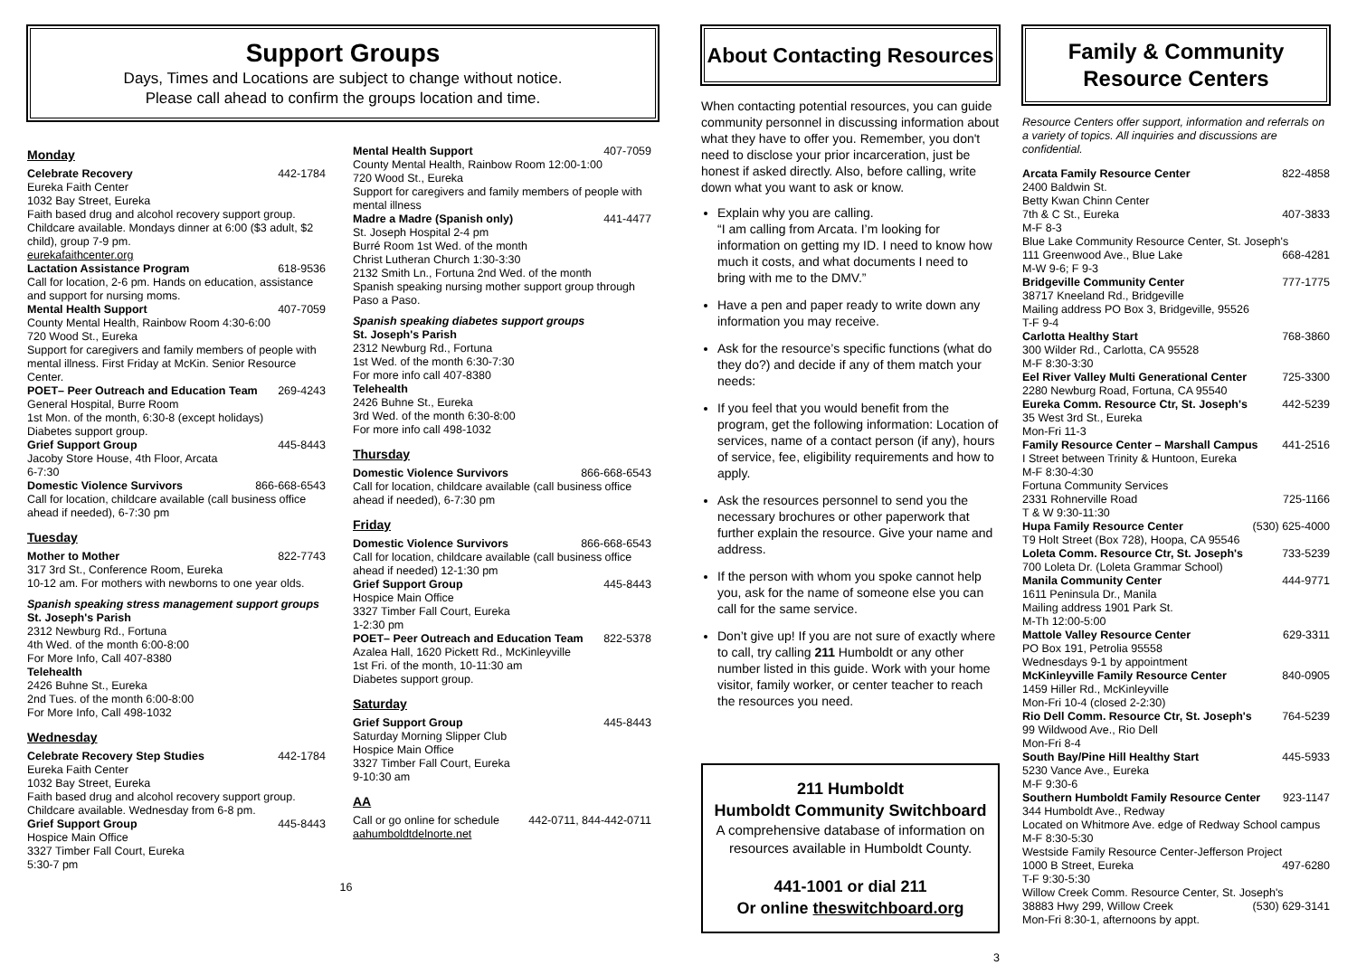Support Groups
Days, Times and Locations are subject to change without notice.
Please call ahead to confirm the groups location and time.
Monday
Celebrate Recovery 442-1784
Eureka Faith Center
1032 Bay Street, Eureka
Faith based drug and alcohol recovery support group. Childcare available. Mondays dinner at 6:00 ($3 adult, $2 child), group 7-9 pm.
eurekafaithcenter.org
Lactation Assistance Program 618-9536
Call for location, 2-6 pm. Hands on education, assistance and support for nursing moms.
Mental Health Support 407-7059
County Mental Health, Rainbow Room 4:30-6:00
720 Wood St., Eureka
Support for caregivers and family members of people with mental illness. First Friday at McKin. Senior Resource Center.
POET– Peer Outreach and Education Team 269-4243
General Hospital, Burre Room
1st Mon. of the month, 6:30-8 (except holidays)
Diabetes support group.
Grief Support Group 445-8443
Jacoby Store House, 4th Floor, Arcata
6-7:30
Domestic Violence Survivors 866-668-6543
Call for location, childcare available (call business office ahead if needed), 6-7:30 pm
Tuesday
Mother to Mother 822-7743
317 3rd St., Conference Room, Eureka
10-12 am. For mothers with newborns to one year olds.
Spanish speaking stress management support groups
St. Joseph's Parish
2312 Newburg Rd., Fortuna
4th Wed. of the month 6:00-8:00
For More Info, Call 407-8380
Telehealth
2426 Buhne St., Eureka
2nd Tues. of the month 6:00-8:00
For More Info, Call 498-1032
Wednesday
Celebrate Recovery Step Studies 442-1784
Eureka Faith Center
1032 Bay Street, Eureka
Faith based drug and alcohol recovery support group.
Childcare available. Wednesday from 6-8 pm.
Grief Support Group 445-8443
Hospice Main Office
3327 Timber Fall Court, Eureka
5:30-7 pm
Mental Health Support 407-7059
County Mental Health, Rainbow Room 12:00-1:00
720 Wood St., Eureka
Support for caregivers and family members of people with mental illness
Madre a Madre (Spanish only) 441-4477
St. Joseph Hospital 2-4 pm
Burré Room 1st Wed. of the month
Christ Lutheran Church 1:30-3:30
2132 Smith Ln., Fortuna 2nd Wed. of the month
Spanish speaking nursing mother support group through Paso a Paso.
Spanish speaking diabetes support groups
St. Joseph's Parish
2312 Newburg Rd., Fortuna
1st Wed. of the month 6:30-7:30
For more info call 407-8380
Telehealth
2426 Buhne St., Eureka
3rd Wed. of the month 6:30-8:00
For more info call 498-1032
Thursday
Domestic Violence Survivors 866-668-6543
Call for location, childcare available (call business office ahead if needed), 6-7:30 pm
Friday
Domestic Violence Survivors 866-668-6543
Call for location, childcare available (call business office ahead if needed) 12-1:30 pm
Grief Support Group 445-8443
Hospice Main Office
3327 Timber Fall Court, Eureka
1-2:30 pm
POET– Peer Outreach and Education Team 822-5378
Azalea Hall, 1620 Pickett Rd., McKinleyville
1st Fri. of the month, 10-11:30 am
Diabetes support group.
Saturday
Grief Support Group 445-8443
Saturday Morning Slipper Club
Hospice Main Office
3327 Timber Fall Court, Eureka
9-10:30 am
AA
Call or go online for schedule 442-0711, 844-442-0711
aahumboldtdelnorte.net
16
About Contacting Resources
When contacting potential resources, you can guide community personnel in discussing information about what they have to offer you. Remember, you don't need to disclose your prior incarceration, just be honest if asked directly. Also, before calling, write down what you want to ask or know.
Explain why you are calling.
“I am calling from Arcata. I’m looking for information on getting my ID. I need to know how much it costs, and what documents I need to bring with me to the DMV.”
Have a pen and paper ready to write down any information you may receive.
Ask for the resource’s specific functions (what do they do?) and decide if any of them match your needs:
If you feel that you would benefit from the program, get the following information: Location of services, name of a contact person (if any), hours of service, fee, eligibility requirements and how to apply.
Ask the resources personnel to send you the necessary brochures or other paperwork that further explain the resource. Give your name and address.
If the person with whom you spoke cannot help you, ask for the name of someone else you can call for the same service.
Don’t give up! If you are not sure of exactly where to call, try calling 211 Humboldt or any other number listed in this guide. Work with your home visitor, family worker, or center teacher to reach the resources you need.
211 Humboldt
Humboldt Community Switchboard
A comprehensive database of information on resources available in Humboldt County.
441-1001 or dial 211
Or online theswitchboard.org
3
Family & Community
Resource Centers
Resource Centers offer support, information and referrals on a variety of topics. All inquiries and discussions are confidential.
Arcata Family Resource Center 822-4858
2400 Baldwin St.
Betty Kwan Chinn Center
7th & C St., Eureka 407-3833
M-F 8-3
Blue Lake Community Resource Center, St. Joseph's
111 Greenwood Ave., Blue Lake 668-4281
M-W 9-6; F 9-3
Bridgeville Community Center 777-1775
38717 Kneeland Rd., Bridgeville
Mailing address PO Box 3, Bridgeville, 95526
T-F 9-4
Carlotta Healthy Start 768-3860
300 Wilder Rd., Carlotta, CA 95528
M-F 8:30-3:30
Eel River Valley Multi Generational Center 725-3300
2280 Newburg Road, Fortuna, CA 95540
Eureka Comm. Resource Ctr, St. Joseph's 442-5239
35 West 3rd St., Eureka
Mon-Fri 11-3
Family Resource Center – Marshall Campus 441-2516
I Street between Trinity & Huntoon, Eureka
M-F 8:30-4:30
Fortuna Community Services
2331 Rohnerville Road 725-1166
T & W 9:30-11:30
Hupa Family Resource Center (530) 625-4000
T9 Holt Street (Box 728), Hoopa, CA 95546
Loleta Comm. Resource Ctr, St. Joseph's 733-5239
700 Loleta Dr. (Loleta Grammar School)
Manila Community Center 444-9771
1611 Peninsula Dr., Manila
Mailing address 1901 Park St.
M-Th 12:00-5:00
Mattole Valley Resource Center 629-3311
PO Box 191, Petrolia 95558
Wednesdays 9-1 by appointment
McKinleyville Family Resource Center 840-0905
1459 Hiller Rd., McKinleyville
Mon-Fri 10-4 (closed 2-2:30)
Rio Dell Comm. Resource Ctr, St. Joseph's 764-5239
99 Wildwood Ave., Rio Dell
Mon-Fri 8-4
South Bay/Pine Hill Healthy Start 445-5933
5230 Vance Ave., Eureka
M-F 9:30-6
Southern Humboldt Family Resource Center 923-1147
344 Humboldt Ave., Redway
Located on Whitmore Ave. edge of Redway School campus
M-F 8:30-5:30
Westside Family Resource Center-Jefferson Project
1000 B Street, Eureka 497-6280
T-F 9:30-5:30
Willow Creek Comm. Resource Center, St. Joseph's
38883 Hwy 299, Willow Creek (530) 629-3141
Mon-Fri 8:30-1, afternoons by appt.